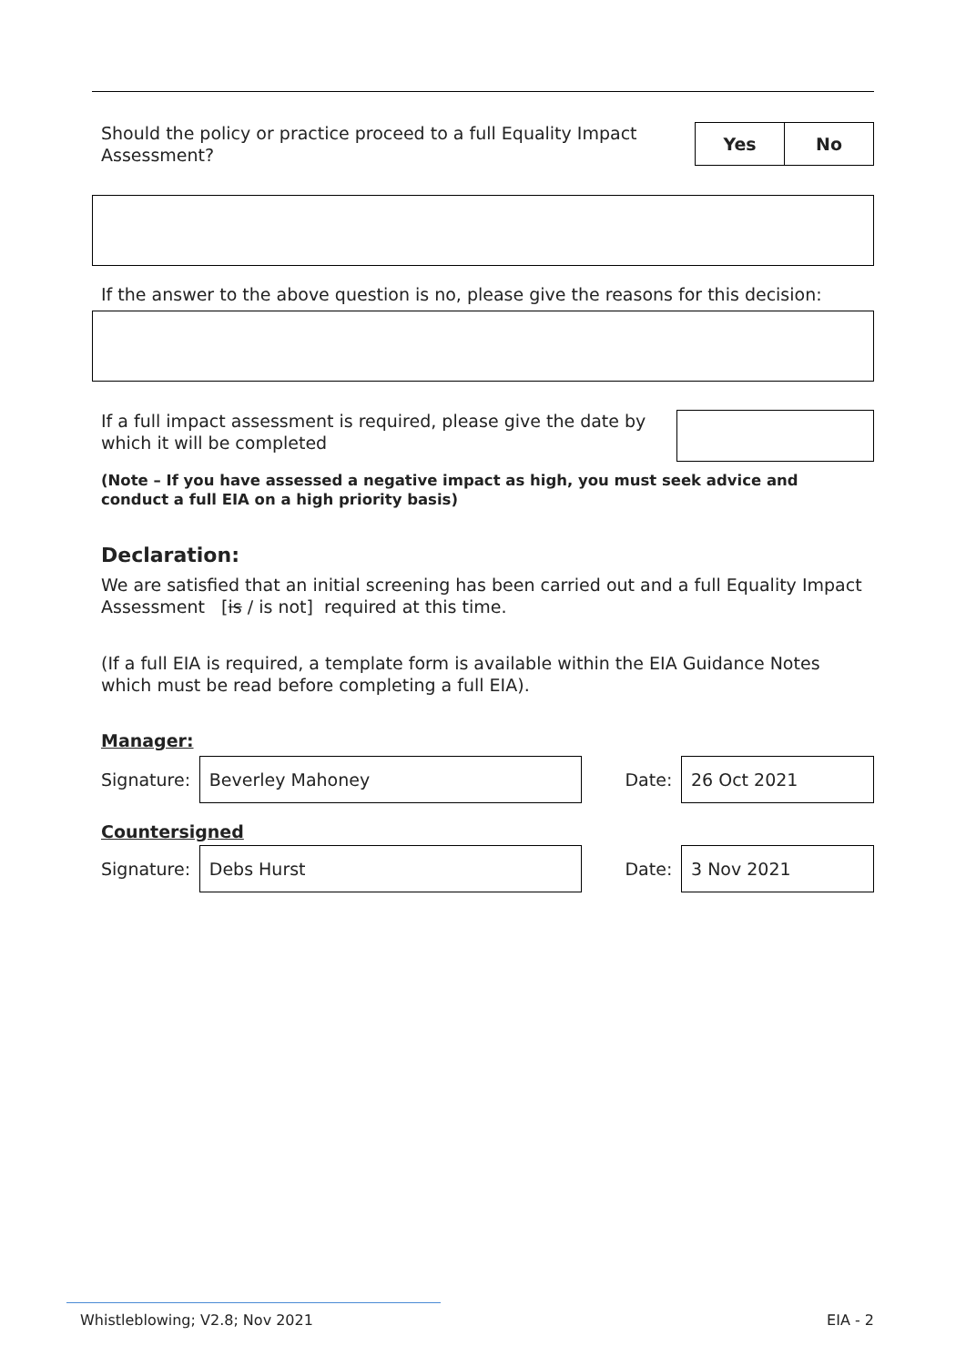Should the policy or practice proceed to a full Equality Impact Assessment?
| Yes | No |
If the answer to the above question is no, please give the reasons for this decision:
If a full impact assessment is required, please give the date by which it will be completed
(Note – If you have assessed a negative impact as high, you must seek advice and conduct a full EIA on a high priority basis)
Declaration:
We are satisfied that an initial screening has been carried out and a full Equality Impact Assessment [is / is not] required at this time.
(If a full EIA is required, a template form is available within the EIA Guidance Notes which must be read before completing a full EIA).
Manager:
Signature:
Beverley Mahoney
Date:
26 Oct 2021
Countersigned
Signature:
Debs Hurst
Date:
3 Nov 2021
Whistleblowing; V2.8; Nov 2021 EIA - 2